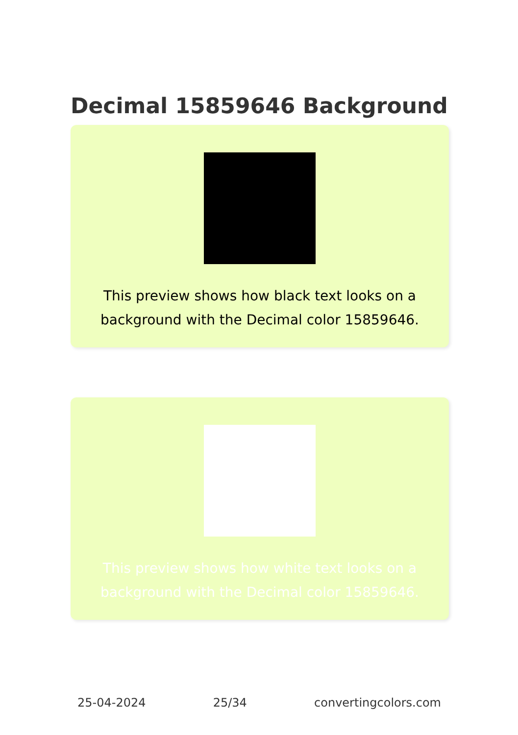Decimal 15859646 Background
This preview shows how black text looks on a background with the Decimal color 15859646.
This preview shows how white text looks on a background with the Decimal color 15859646.
25-04-2024 25/34 convertingcolors.com